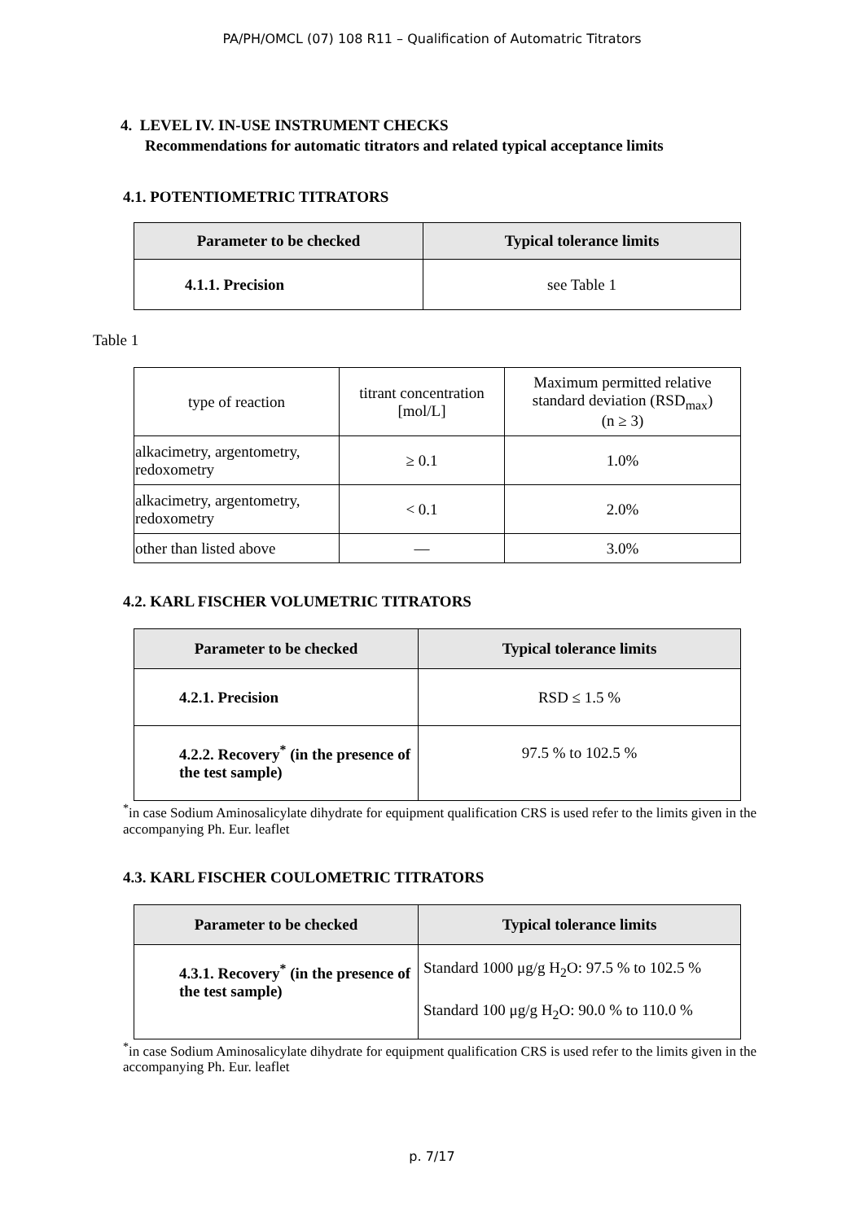PA/PH/OMCL (07) 108 R11 – Qualification of Automatric Titrators
4. LEVEL IV. IN-USE INSTRUMENT CHECKS
Recommendations for automatic titrators and related typical acceptance limits
4.1. POTENTIOMETRIC TITRATORS
| Parameter to be checked | Typical tolerance limits |
| --- | --- |
| 4.1.1. Precision | see Table 1 |
Table 1
| type of reaction | titrant concentration [mol/L] | Maximum permitted relative standard deviation (RSD<sub>max</sub>) (n ≥ 3) |
| alkacimetry, argentometry, redoxometry | ≥ 0.1 | 1.0% |
| alkacimetry, argentometry, redoxometry | < 0.1 | 2.0% |
| other than listed above | — | 3.0% |
4.2. KARL FISCHER VOLUMETRIC TITRATORS
| Parameter to be checked | Typical tolerance limits |
| --- | --- |
| 4.2.1. Precision | RSD ≤ 1.5 % |
| 4.2.2. Recovery<sup>*</sup> (in the presence of the test sample) | 97.5 % to 102.5 % |
<sup>*</sup> in case Sodium Aminosalicylate dihydrate for equipment qualification CRS is used refer to the limits given in the accompanying Ph. Eur. leaflet
4.3. KARL FISCHER COULOMETRIC TITRATORS
| Parameter to be checked | Typical tolerance limits |
| --- | --- |
| 4.3.1. Recovery<sup>*</sup> (in the presence of the test sample) | Standard 1000 μg/g H<sub>2</sub>O: 97.5 % to 102.5 % Standard 100 μg/g H<sub>2</sub>O: 90.0 % to 110.0 % |
<sup>*</sup> in case Sodium Aminosalicylate dihydrate for equipment qualification CRS is used refer to the limits given in the accompanying Ph. Eur. leaflet
p. 7/17